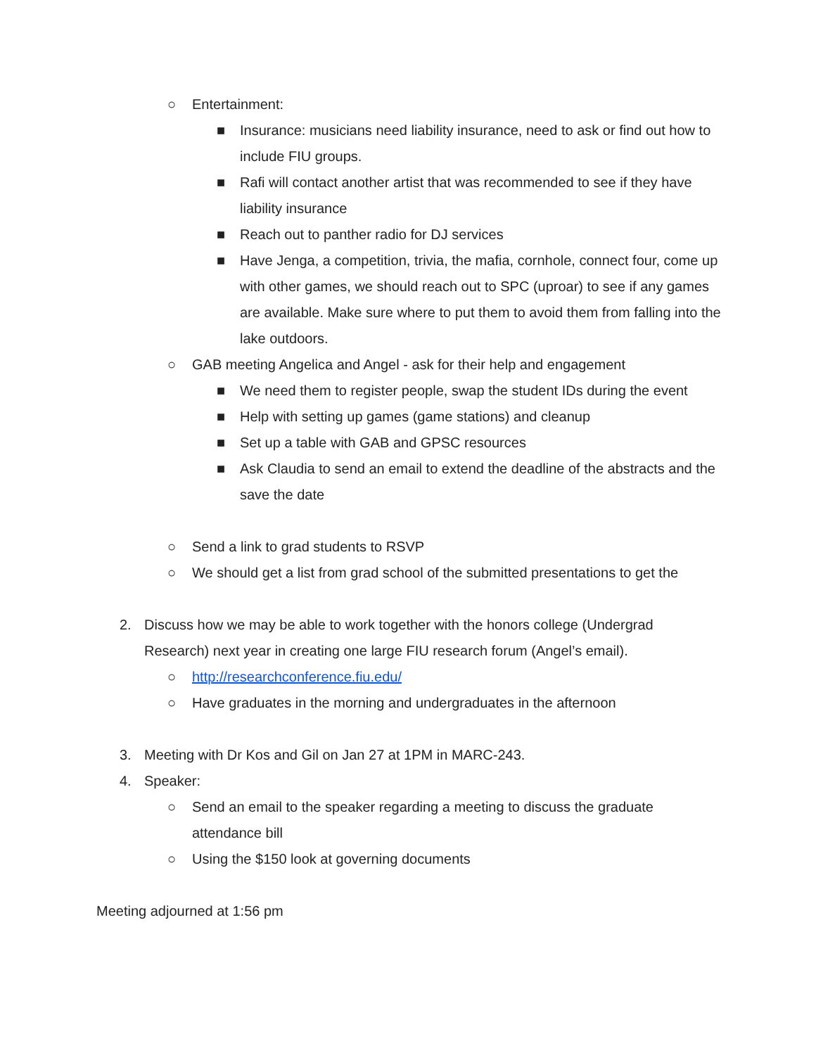○ Entertainment:
■ Insurance: musicians need liability insurance, need to ask or find out how to include FIU groups.
■ Rafi will contact another artist that was recommended to see if they have liability insurance
■ Reach out to panther radio for DJ services
■ Have Jenga, a competition, trivia, the mafia, cornhole, connect four, come up with other games, we should reach out to SPC (uproar) to see if any games are available. Make sure where to put them to avoid them from falling into the lake outdoors.
○ GAB meeting Angelica and Angel - ask for their help and engagement
■ We need them to register people, swap the student IDs during the event
■ Help with setting up games (game stations) and cleanup
■ Set up a table with GAB and GPSC resources
■ Ask Claudia to send an email to extend the deadline of the abstracts and the save the date
○ Send a link to grad students to RSVP
○ We should get a list from grad school of the submitted presentations to get the
2. Discuss how we may be able to work together with the honors college (Undergrad Research) next year in creating one large FIU research forum (Angel’s email).
○ http://researchconference.fiu.edu/
○ Have graduates in the morning and undergraduates in the afternoon
3. Meeting with Dr Kos and Gil on Jan 27 at 1PM in MARC-243.
4. Speaker:
○ Send an email to the speaker regarding a meeting to discuss the graduate attendance bill
○ Using the $150 look at governing documents
Meeting adjourned at 1:56 pm